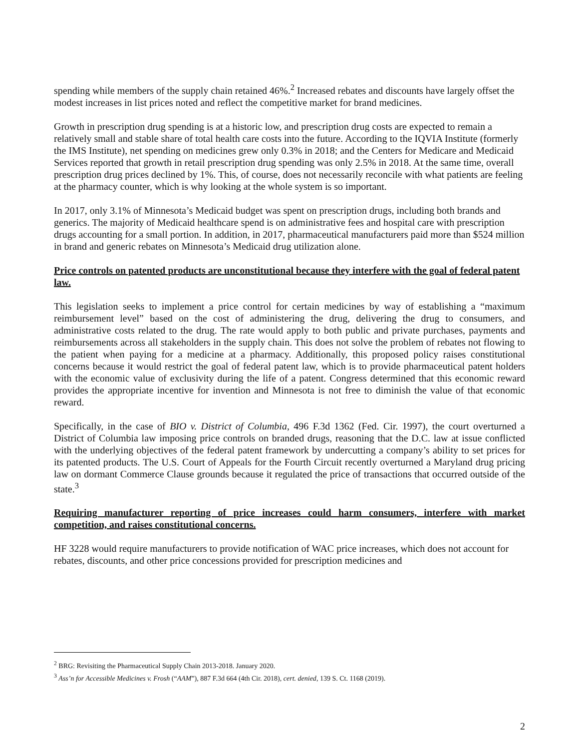spending while members of the supply chain retained 46%.<sup>2</sup> Increased rebates and discounts have largely offset the modest increases in list prices noted and reflect the competitive market for brand medicines.
Growth in prescription drug spending is at a historic low, and prescription drug costs are expected to remain a relatively small and stable share of total health care costs into the future. According to the IQVIA Institute (formerly the IMS Institute), net spending on medicines grew only 0.3% in 2018; and the Centers for Medicare and Medicaid Services reported that growth in retail prescription drug spending was only 2.5% in 2018. At the same time, overall prescription drug prices declined by 1%. This, of course, does not necessarily reconcile with what patients are feeling at the pharmacy counter, which is why looking at the whole system is so important.
In 2017, only 3.1% of Minnesota’s Medicaid budget was spent on prescription drugs, including both brands and generics. The majority of Medicaid healthcare spend is on administrative fees and hospital care with prescription drugs accounting for a small portion. In addition, in 2017, pharmaceutical manufacturers paid more than $524 million in brand and generic rebates on Minnesota’s Medicaid drug utilization alone.
Price controls on patented products are unconstitutional because they interfere with the goal of federal patent law.
This legislation seeks to implement a price control for certain medicines by way of establishing a “maximum reimbursement level” based on the cost of administering the drug, delivering the drug to consumers, and administrative costs related to the drug. The rate would apply to both public and private purchases, payments and reimbursements across all stakeholders in the supply chain. This does not solve the problem of rebates not flowing to the patient when paying for a medicine at a pharmacy. Additionally, this proposed policy raises constitutional concerns because it would restrict the goal of federal patent law, which is to provide pharmaceutical patent holders with the economic value of exclusivity during the life of a patent. Congress determined that this economic reward provides the appropriate incentive for invention and Minnesota is not free to diminish the value of that economic reward.
Specifically, in the case of BIO v. District of Columbia, 496 F.3d 1362 (Fed. Cir. 1997), the court overturned a District of Columbia law imposing price controls on branded drugs, reasoning that the D.C. law at issue conflicted with the underlying objectives of the federal patent framework by undercutting a company’s ability to set prices for its patented products. The U.S. Court of Appeals for the Fourth Circuit recently overturned a Maryland drug pricing law on dormant Commerce Clause grounds because it regulated the price of transactions that occurred outside of the state.<sup>3</sup>
Requiring manufacturer reporting of price increases could harm consumers, interfere with market competition, and raises constitutional concerns.
HF 3228 would require manufacturers to provide notification of WAC price increases, which does not account for rebates, discounts, and other price concessions provided for prescription medicines and
<sup>2</sup> BRG: Revisiting the Pharmaceutical Supply Chain 2013-2018. January 2020.
<sup>3</sup> Ass’n for Accessible Medicines v. Frosh (“AAM”), 887 F.3d 664 (4th Cir. 2018), cert. denied, 139 S. Ct. 1168 (2019).
2